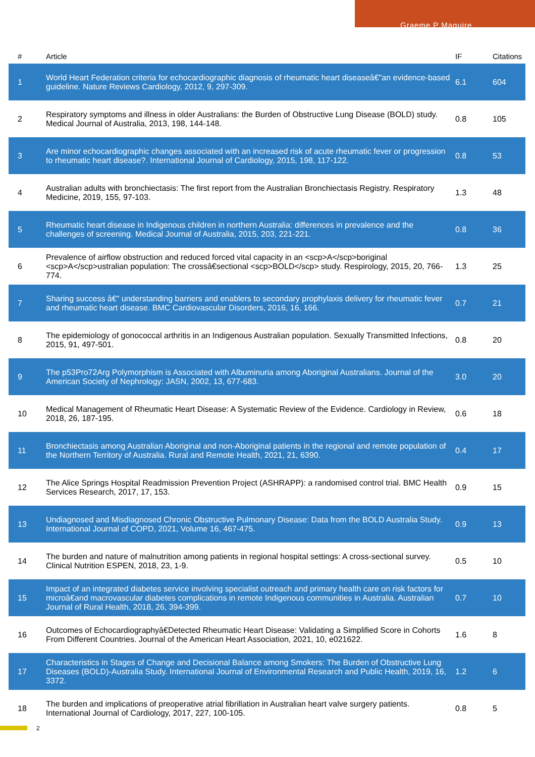Graeme P Maguire
| # | Article | IF | Citations |
| --- | --- | --- | --- |
| 1 | World Heart Federation criteria for echocardiographic diagnosis of rheumatic heart diseaseâ€"an evidence-based guideline. Nature Reviews Cardiology, 2012, 9, 297-309. | 6.1 | 604 |
| 2 | Respiratory symptoms and illness in older Australians: the Burden of Obstructive Lung Disease (BOLD) study. Medical Journal of Australia, 2013, 198, 144-148. | 0.8 | 105 |
| 3 | Are minor echocardiographic changes associated with an increased risk of acute rheumatic fever or progression to rheumatic heart disease?. International Journal of Cardiology, 2015, 198, 117-122. | 0.8 | 53 |
| 4 | Australian adults with bronchiectasis: The first report from the Australian Bronchiectasis Registry. Respiratory Medicine, 2019, 155, 97-103. | 1.3 | 48 |
| 5 | Rheumatic heart disease in Indigenous children in northern Australia: differences in prevalence and the challenges of screening. Medical Journal of Australia, 2015, 203, 221-221. | 0.8 | 36 |
| 6 | Prevalence of airflow obstruction and reduced forced vital capacity in an <scp>A</scp>boriginal <scp>A</scp>ustralian population: The crossâ€sectional <scp>BOLD</scp> study. Respirology, 2015, 20, 766-774. | 1.3 | 25 |
| 7 | Sharing success â€" understanding barriers and enablers to secondary prophylaxis delivery for rheumatic fever and rheumatic heart disease. BMC Cardiovascular Disorders, 2016, 16, 166. | 0.7 | 21 |
| 8 | The epidemiology of gonococcal arthritis in an Indigenous Australian population. Sexually Transmitted Infections, 2015, 91, 497-501. | 0.8 | 20 |
| 9 | The p53Pro72Arg Polymorphism is Associated with Albuminuria among Aboriginal Australians. Journal of the American Society of Nephrology: JASN, 2002, 13, 677-683. | 3.0 | 20 |
| 10 | Medical Management of Rheumatic Heart Disease: A Systematic Review of the Evidence. Cardiology in Review, 2018, 26, 187-195. | 0.6 | 18 |
| 11 | Bronchiectasis among Australian Aboriginal and non-Aboriginal patients in the regional and remote population of the Northern Territory of Australia. Rural and Remote Health, 2021, 21, 6390. | 0.4 | 17 |
| 12 | The Alice Springs Hospital Readmission Prevention Project (ASHRAPP): a randomised control trial. BMC Health Services Research, 2017, 17, 153. | 0.9 | 15 |
| 13 | Undiagnosed and Misdiagnosed Chronic Obstructive Pulmonary Disease: Data from the BOLD Australia Study. International Journal of COPD, 2021, Volume 16, 467-475. | 0.9 | 13 |
| 14 | The burden and nature of malnutrition among patients in regional hospital settings: A cross-sectional survey. Clinical Nutrition ESPEN, 2018, 23, 1-9. | 0.5 | 10 |
| 15 | Impact of an integrated diabetes service involving specialist outreach and primary health care on risk factors for microâ€and macrovascular diabetes complications in remote Indigenous communities in Australia. Australian Journal of Rural Health, 2018, 26, 394-399. | 0.7 | 10 |
| 16 | Outcomes of Echocardiographyâ€Detected Rheumatic Heart Disease: Validating a Simplified Score in Cohorts From Different Countries. Journal of the American Heart Association, 2021, 10, e021622. | 1.6 | 8 |
| 17 | Characteristics in Stages of Change and Decisional Balance among Smokers: The Burden of Obstructive Lung Diseases (BOLD)-Australia Study. International Journal of Environmental Research and Public Health, 2019, 16, 3372. | 1.2 | 6 |
| 18 | The burden and implications of preoperative atrial fibrillation in Australian heart valve surgery patients. International Journal of Cardiology, 2017, 227, 100-105. | 0.8 | 5 |
2